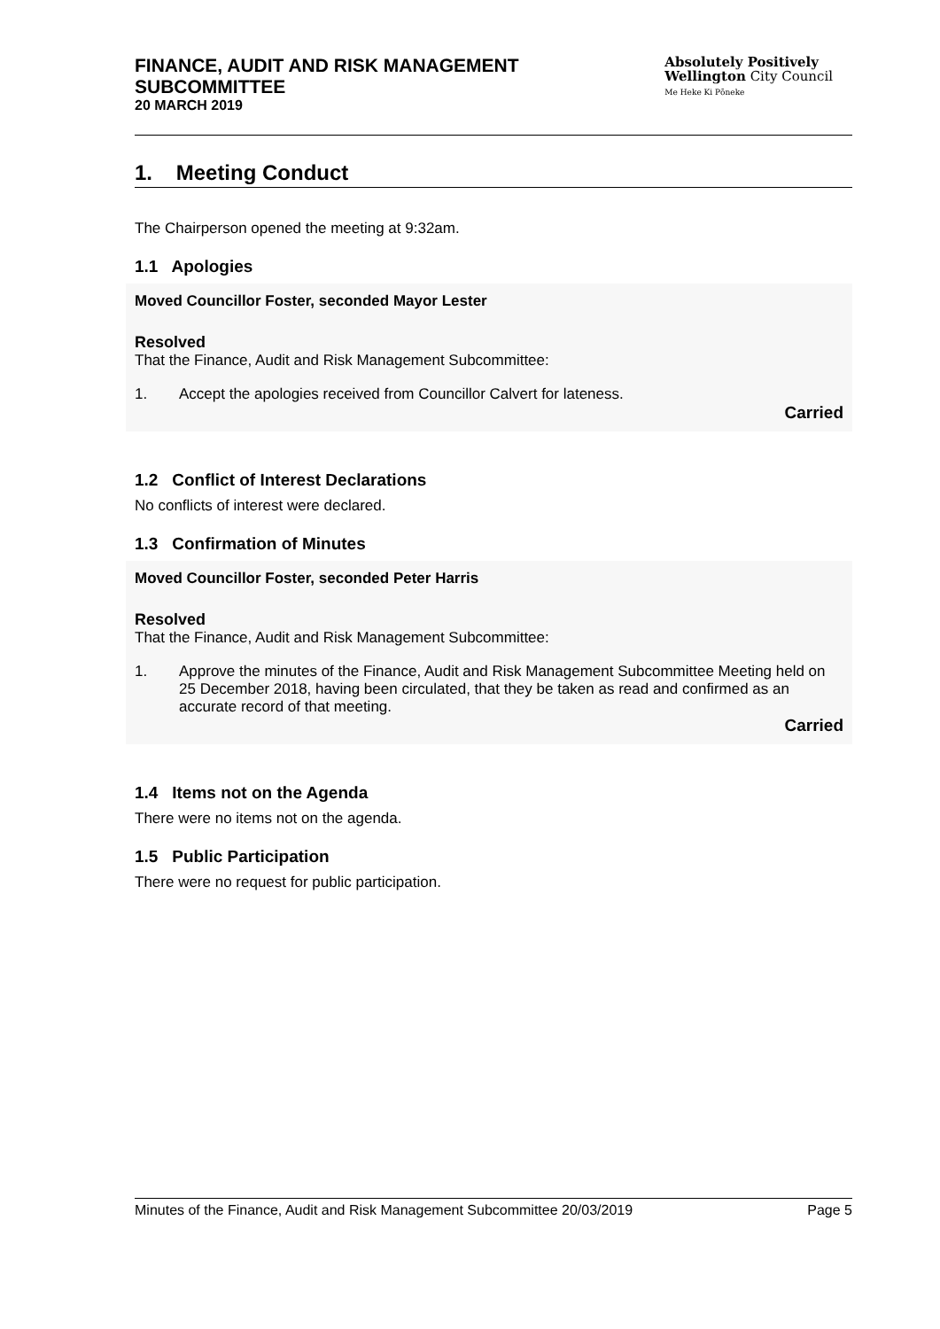FINANCE, AUDIT AND RISK MANAGEMENT
SUBCOMMITTEE
20 MARCH 2019
Absolutely Positively
Wellington City Council
Me Heke Ki Pōneke
1. Meeting Conduct
The Chairperson opened the meeting at 9:32am.
1.1 Apologies
Moved Councillor Foster, seconded Mayor Lester
Resolved
That the Finance, Audit and Risk Management Subcommittee:
1. Accept the apologies received from Councillor Calvert for lateness.
Carried
1.2 Conflict of Interest Declarations
No conflicts of interest were declared.
1.3 Confirmation of Minutes
Moved Councillor Foster, seconded Peter Harris
Resolved
That the Finance, Audit and Risk Management Subcommittee:
1. Approve the minutes of the Finance, Audit and Risk Management Subcommittee Meeting held on 25 December 2018, having been circulated, that they be taken as read and confirmed as an accurate record of that meeting.
Carried
1.4 Items not on the Agenda
There were no items not on the agenda.
1.5 Public Participation
There were no request for public participation.
Minutes of the Finance, Audit and Risk Management Subcommittee 20/03/2019 Page 5